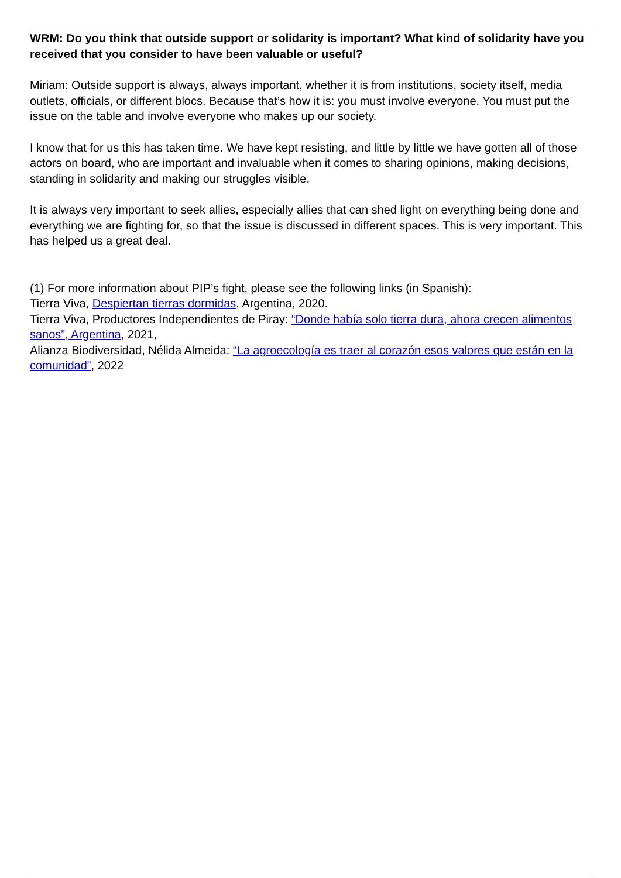WRM: Do you think that outside support or solidarity is important? What kind of solidarity have you received that you consider to have been valuable or useful?
Miriam: Outside support is always, always important, whether it is from institutions, society itself, media outlets, officials, or different blocs. Because that’s how it is: you must involve everyone. You must put the issue on the table and involve everyone who makes up our society.
I know that for us this has taken time. We have kept resisting, and little by little we have gotten all of those actors on board, who are important and invaluable when it comes to sharing opinions, making decisions, standing in solidarity and making our struggles visible.
It is always very important to seek allies, especially allies that can shed light on everything being done and everything we are fighting for, so that the issue is discussed in different spaces. This is very important. This has helped us a great deal.
(1) For more information about PIP’s fight, please see the following links (in Spanish):
Tierra Viva, Despiertan tierras dormidas, Argentina, 2020.
Tierra Viva, Productores Independientes de Piray: “Donde había solo tierra dura, ahora crecen alimentos sanos”, Argentina, 2021,
Alianza Biodiversidad, Nélida Almeida: “La agroecología es traer al corazón esos valores que están en la comunidad”, 2022